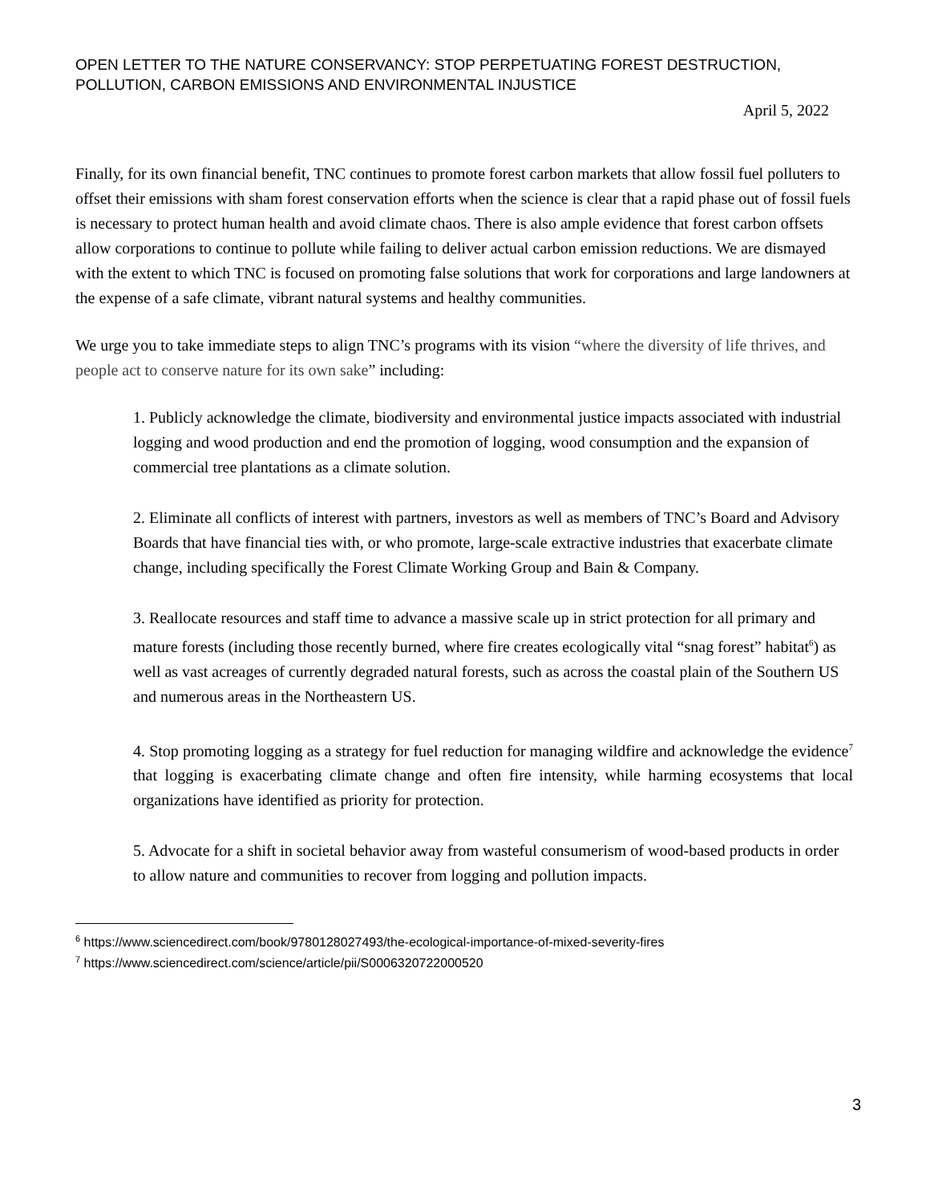OPEN LETTER TO THE NATURE CONSERVANCY: STOP PERPETUATING FOREST DESTRUCTION, POLLUTION, CARBON EMISSIONS AND ENVIRONMENTAL INJUSTICE
April 5, 2022
Finally, for its own financial benefit, TNC continues to promote forest carbon markets that allow fossil fuel polluters to offset their emissions with sham forest conservation efforts when the science is clear that a rapid phase out of fossil fuels is necessary to protect human health and avoid climate chaos. There is also ample evidence that forest carbon offsets allow corporations to continue to pollute while failing to deliver actual carbon emission reductions. We are dismayed with the extent to which TNC is focused on promoting false solutions that work for corporations and large landowners at the expense of a safe climate, vibrant natural systems and healthy communities.
We urge you to take immediate steps to align TNC’s programs with its vision “where the diversity of life thrives, and people act to conserve nature for its own sake” including:
1. Publicly acknowledge the climate, biodiversity and environmental justice impacts associated with industrial logging and wood production and end the promotion of logging, wood consumption and the expansion of commercial tree plantations as a climate solution.
2. Eliminate all conflicts of interest with partners, investors as well as members of TNC’s Board and Advisory Boards that have financial ties with, or who promote, large-scale extractive industries that exacerbate climate change, including specifically the Forest Climate Working Group and Bain & Company.
3. Reallocate resources and staff time to advance a massive scale up in strict protection for all primary and mature forests (including those recently burned, where fire creates ecologically vital “snag forest” habitat<sup>6</sup>) as well as vast acreages of currently degraded natural forests, such as across the coastal plain of the Southern US and numerous areas in the Northeastern US.
4. Stop promoting logging as a strategy for fuel reduction for managing wildfire and acknowledge the evidence<sup>7</sup> that logging is exacerbating climate change and often fire intensity, while harming ecosystems that local organizations have identified as priority for protection.
5. Advocate for a shift in societal behavior away from wasteful consumerism of wood-based products in order to allow nature and communities to recover from logging and pollution impacts.
<sup>6</sup> https://www.sciencedirect.com/book/9780128027493/the-ecological-importance-of-mixed-severity-fires
<sup>7</sup> https://www.sciencedirect.com/science/article/pii/S0006320722000520
3